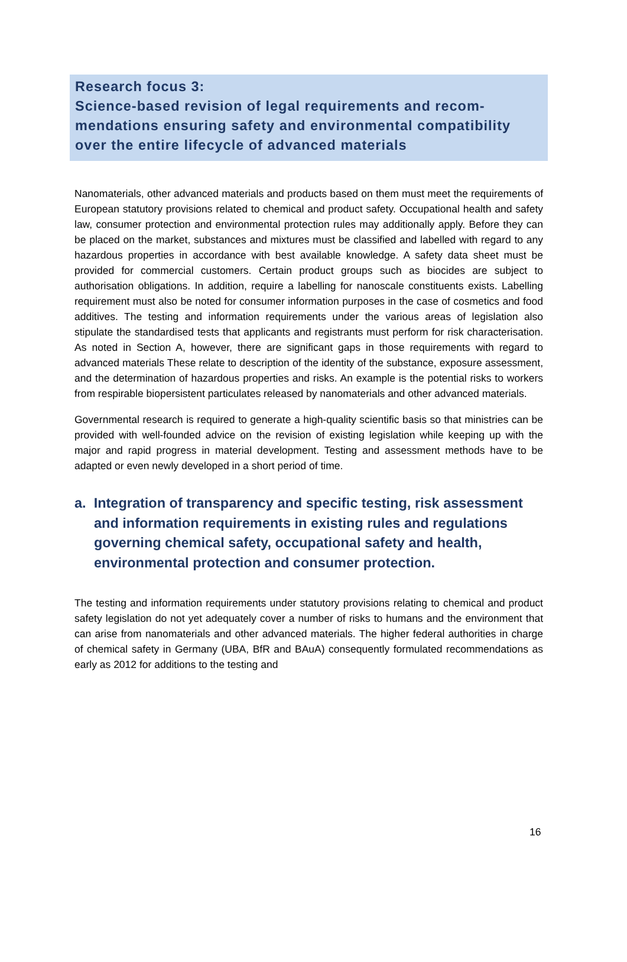Research focus 3:
Science-based revision of legal requirements and recom­mendations ensuring safety and environmental compatibil­ity over the entire lifecycle of advanced materials
Nanomaterials, other advanced materials and products based on them must meet the requirements of European statutory provisions related to chemical and product safety. Occupational health and safety law, consumer protection and environmental protection rules may additionally apply. Before they can be placed on the market, substances and mixtures must be classified and labelled with regard to any hazardous properties in accordance with best available knowledge. A safety data sheet must be provided for commercial customers. Certain product groups such as biocides are subject to authorisation obligations. In addition, require a labelling for nanoscale constituents exists. Labelling requirement must also be noted for consumer information purposes in the case of cosmetics and food additives. The testing and information requirements under the various areas of legislation also stipulate the standardised tests that applicants and registrants must perform for risk characterisation. As noted in Section A, however, there are significant gaps in those requirements with regard to advanced materials These relate to description of the identity of the substance, exposure assessment, and the determination of hazardous properties and risks. An example is the potential risks to workers from respirable biopersistent particulates released by nanomaterials and other advanced materials.
Governmental research is required to generate a high-quality scientific basis so that ministries can be provided with well-founded advice on the revision of existing legislation while keeping up with the major and rapid progress in material development. Testing and assessment methods have to be adapted or even newly developed in a short period of time.
a. Integration of transparency and specific testing, risk assessment and information requirements in existing rules and regulations governing chemical safety, occupational safety and health, environmental protection and consumer protection.
The testing and information requirements under statutory provisions relating to chemical and product safety legislation do not yet adequately cover a number of risks to humans and the environment that can arise from nanomaterials and other advanced materials. The higher federal authorities in charge of chemical safety in Germany (UBA, BfR and BAuA) consequently formulated recommendations as early as 2012 for additions to the testing and
16